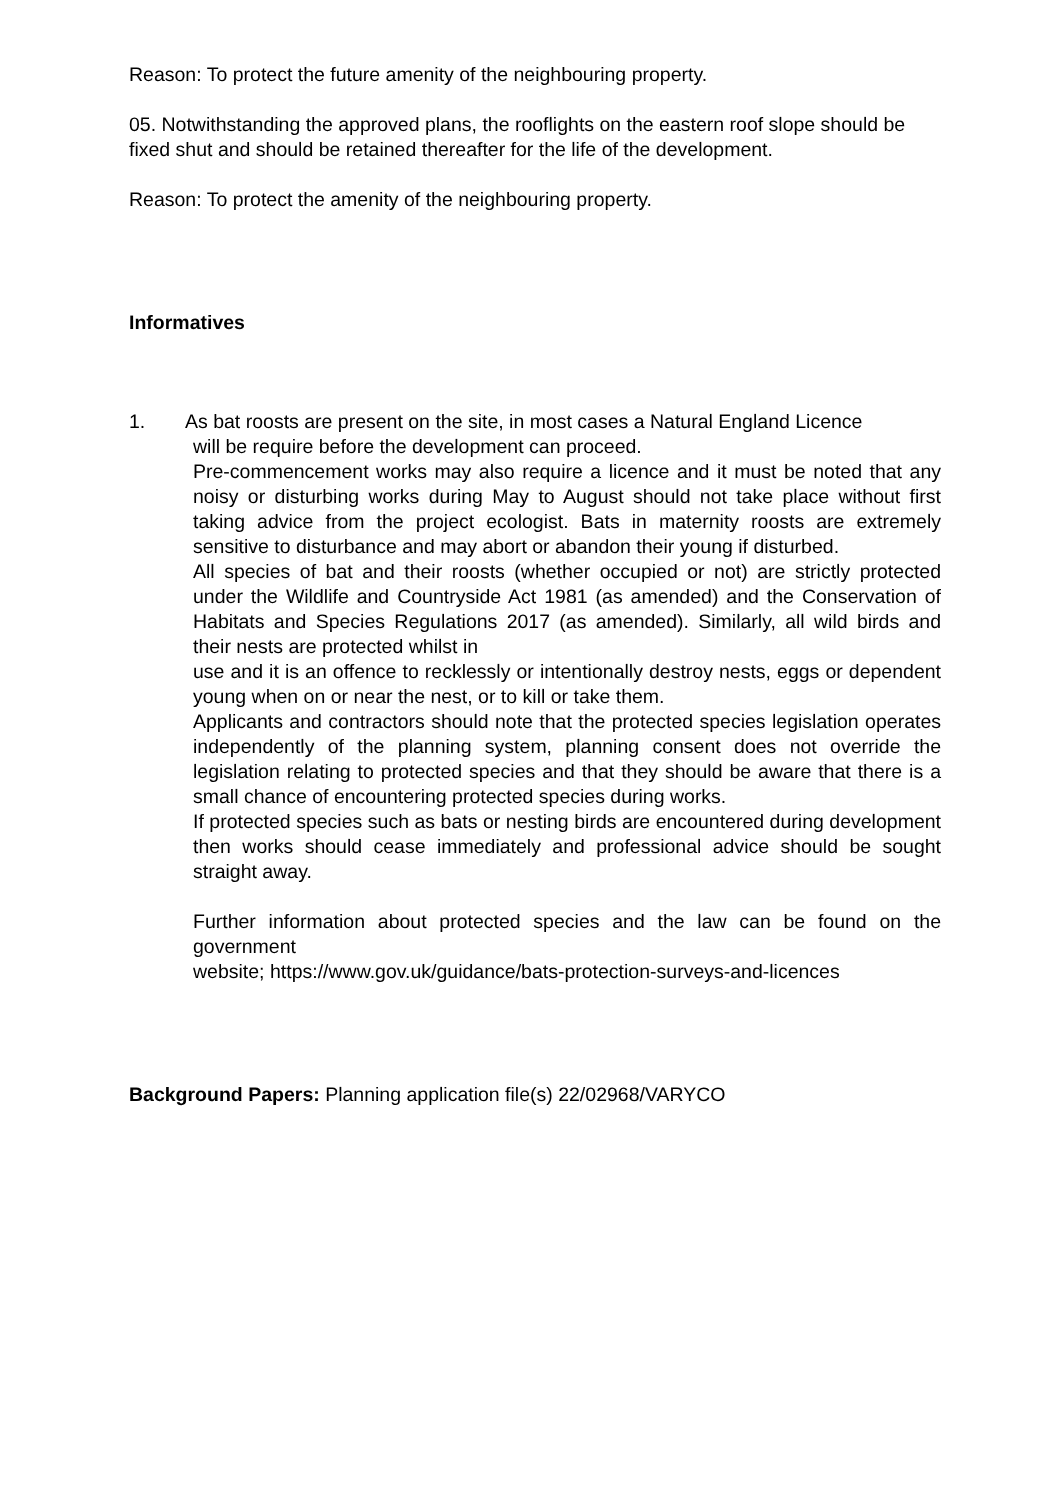Reason: To protect the future amenity of the neighbouring property.
05. Notwithstanding the approved plans, the rooflights on the eastern roof slope should be fixed shut and should be retained thereafter for the life of the development.
Reason: To protect the amenity of the neighbouring property.
Informatives
1. As bat roosts are present on the site, in most cases a Natural England Licence
will be require before the development can proceed.
Pre-commencement works may also require a licence and it must be noted that any noisy or disturbing works during May to August should not take place without first taking advice from the project ecologist. Bats in maternity roosts are extremely sensitive to disturbance and may abort or abandon their young if disturbed.
All species of bat and their roosts (whether occupied or not) are strictly protected under the Wildlife and Countryside Act 1981 (as amended) and the Conservation of Habitats and Species Regulations 2017 (as amended). Similarly, all wild birds and their nests are protected whilst in
use and it is an offence to recklessly or intentionally destroy nests, eggs or dependent young when on or near the nest, or to kill or take them.
Applicants and contractors should note that the protected species legislation operates independently of the planning system, planning consent does not override the legislation relating to protected species and that they should be aware that there is a small chance of encountering protected species during works.
If protected species such as bats or nesting birds are encountered during development then works should cease immediately and professional advice should be sought straight away.
Further information about protected species and the law can be found on the government
website; https://www.gov.uk/guidance/bats-protection-surveys-and-licences
Background Papers: Planning application file(s) 22/02968/VARYCO